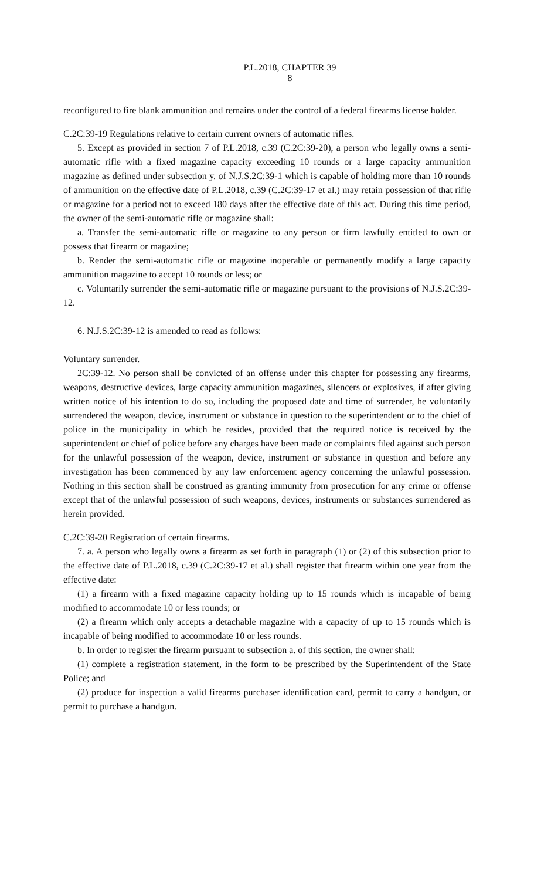P.L.2018, CHAPTER 39
8
reconfigured to fire blank ammunition and remains under the control of a federal firearms license holder.
C.2C:39-19 Regulations relative to certain current owners of automatic rifles.
5. Except as provided in section 7 of P.L.2018, c.39 (C.2C:39-20), a person who legally owns a semi-automatic rifle with a fixed magazine capacity exceeding 10 rounds or a large capacity ammunition magazine as defined under subsection y. of N.J.S.2C:39-1 which is capable of holding more than 10 rounds of ammunition on the effective date of P.L.2018, c.39 (C.2C:39-17 et al.) may retain possession of that rifle or magazine for a period not to exceed 180 days after the effective date of this act. During this time period, the owner of the semi-automatic rifle or magazine shall:
a. Transfer the semi-automatic rifle or magazine to any person or firm lawfully entitled to own or possess that firearm or magazine;
b. Render the semi-automatic rifle or magazine inoperable or permanently modify a large capacity ammunition magazine to accept 10 rounds or less; or
c. Voluntarily surrender the semi-automatic rifle or magazine pursuant to the provisions of N.J.S.2C:39-12.
6. N.J.S.2C:39-12 is amended to read as follows:
Voluntary surrender.
2C:39-12. No person shall be convicted of an offense under this chapter for possessing any firearms, weapons, destructive devices, large capacity ammunition magazines, silencers or explosives, if after giving written notice of his intention to do so, including the proposed date and time of surrender, he voluntarily surrendered the weapon, device, instrument or substance in question to the superintendent or to the chief of police in the municipality in which he resides, provided that the required notice is received by the superintendent or chief of police before any charges have been made or complaints filed against such person for the unlawful possession of the weapon, device, instrument or substance in question and before any investigation has been commenced by any law enforcement agency concerning the unlawful possession. Nothing in this section shall be construed as granting immunity from prosecution for any crime or offense except that of the unlawful possession of such weapons, devices, instruments or substances surrendered as herein provided.
C.2C:39-20 Registration of certain firearms.
7. a. A person who legally owns a firearm as set forth in paragraph (1) or (2) of this subsection prior to the effective date of P.L.2018, c.39 (C.2C:39-17 et al.) shall register that firearm within one year from the effective date:
(1) a firearm with a fixed magazine capacity holding up to 15 rounds which is incapable of being modified to accommodate 10 or less rounds; or
(2) a firearm which only accepts a detachable magazine with a capacity of up to 15 rounds which is incapable of being modified to accommodate 10 or less rounds.
b. In order to register the firearm pursuant to subsection a. of this section, the owner shall:
(1) complete a registration statement, in the form to be prescribed by the Superintendent of the State Police; and
(2) produce for inspection a valid firearms purchaser identification card, permit to carry a handgun, or permit to purchase a handgun.